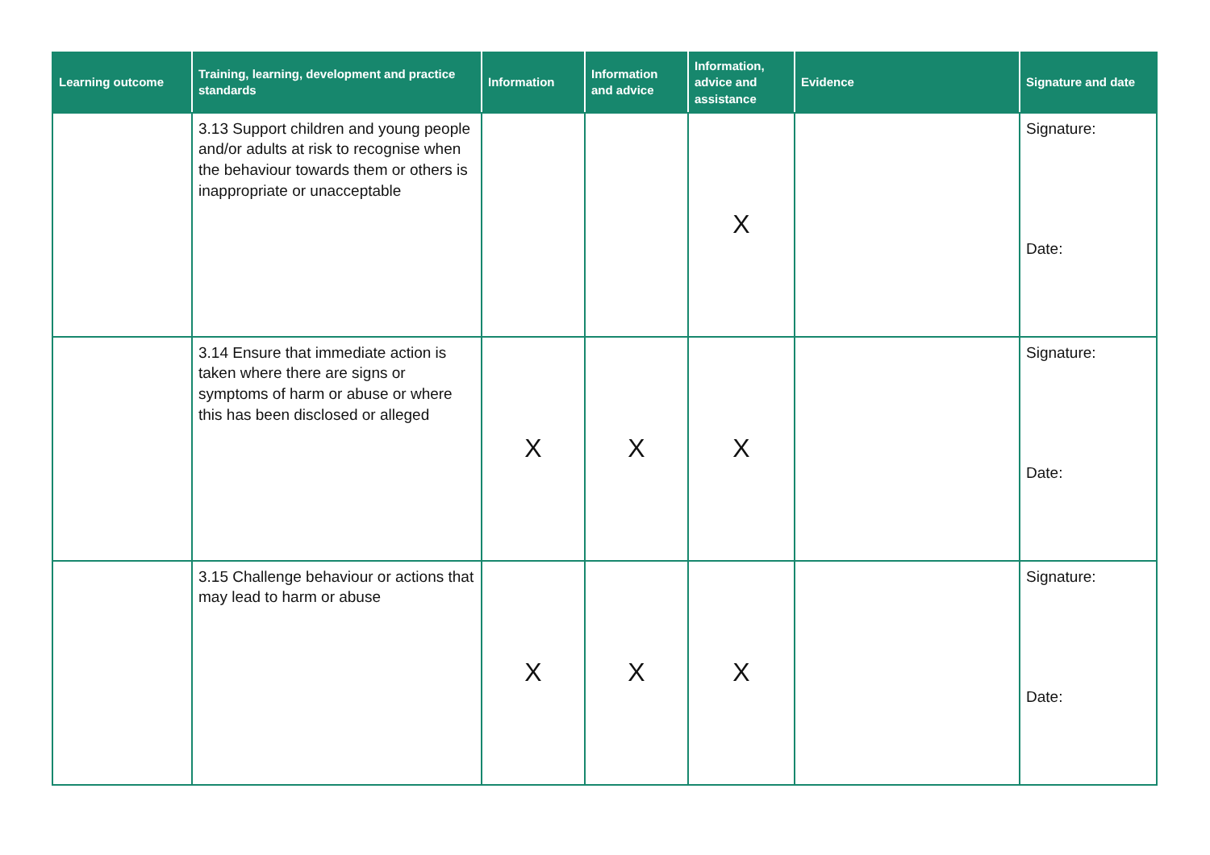| Learning outcome | Training, learning, development and practice standards | Information | Information and advice | Information, advice and assistance | Evidence | Signature and date |
| --- | --- | --- | --- | --- | --- | --- |
| | 3.13 Support children and young people and/or adults at risk to recognise when the behaviour towards them or others is inappropriate or unacceptable | | | X | | Signature: Date: |
| | 3.14 Ensure that immediate action is taken where there are signs or symptoms of harm or abuse or where this has been disclosed or alleged | X | X | X | | Signature: Date: |
| | 3.15 Challenge behaviour or actions that may lead to harm or abuse | X | X | X | | Signature: Date: |